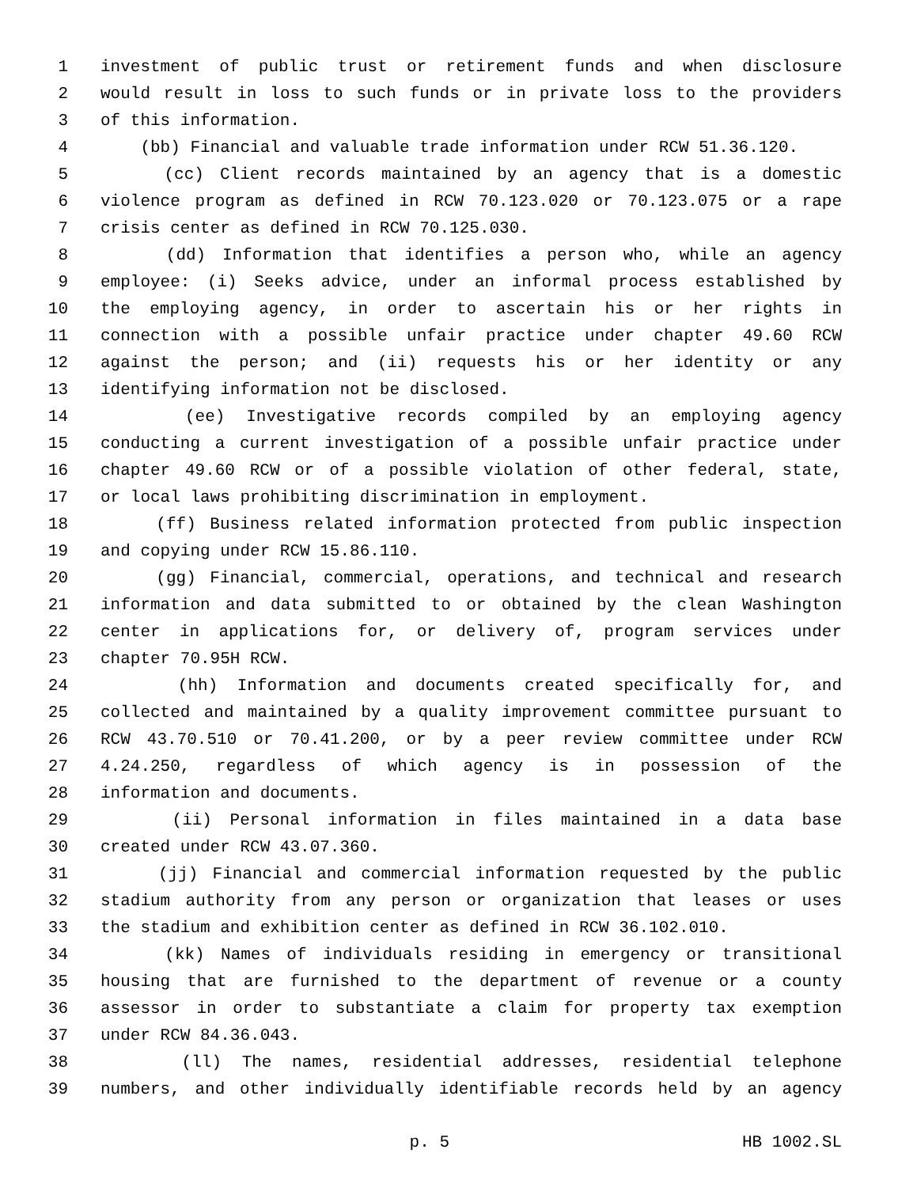1 investment of public trust or retirement funds and when disclosure
2 would result in loss to such funds or in private loss to the providers
3 of this information.
4 (bb) Financial and valuable trade information under RCW 51.36.120.
5 (cc) Client records maintained by an agency that is a domestic
6 violence program as defined in RCW 70.123.020 or 70.123.075 or a rape
7 crisis center as defined in RCW 70.125.030.
8 (dd) Information that identifies a person who, while an agency
9 employee: (i) Seeks advice, under an informal process established by
10 the employing agency, in order to ascertain his or her rights in
11 connection with a possible unfair practice under chapter 49.60 RCW
12 against the person; and (ii) requests his or her identity or any
13 identifying information not be disclosed.
14 (ee) Investigative records compiled by an employing agency
15 conducting a current investigation of a possible unfair practice under
16 chapter 49.60 RCW or of a possible violation of other federal, state,
17 or local laws prohibiting discrimination in employment.
18 (ff) Business related information protected from public inspection
19 and copying under RCW 15.86.110.
20 (gg) Financial, commercial, operations, and technical and research
21 information and data submitted to or obtained by the clean Washington
22 center in applications for, or delivery of, program services under
23 chapter 70.95H RCW.
24 (hh) Information and documents created specifically for, and
25 collected and maintained by a quality improvement committee pursuant to
26 RCW 43.70.510 or 70.41.200, or by a peer review committee under RCW
27 4.24.250, regardless of which agency is in possession of the
28 information and documents.
29 (ii) Personal information in files maintained in a data base
30 created under RCW 43.07.360.
31 (jj) Financial and commercial information requested by the public
32 stadium authority from any person or organization that leases or uses
33 the stadium and exhibition center as defined in RCW 36.102.010.
34 (kk) Names of individuals residing in emergency or transitional
35 housing that are furnished to the department of revenue or a county
36 assessor in order to substantiate a claim for property tax exemption
37 under RCW 84.36.043.
38 (ll) The names, residential addresses, residential telephone
39 numbers, and other individually identifiable records held by an agency
p. 5 HB 1002.SL